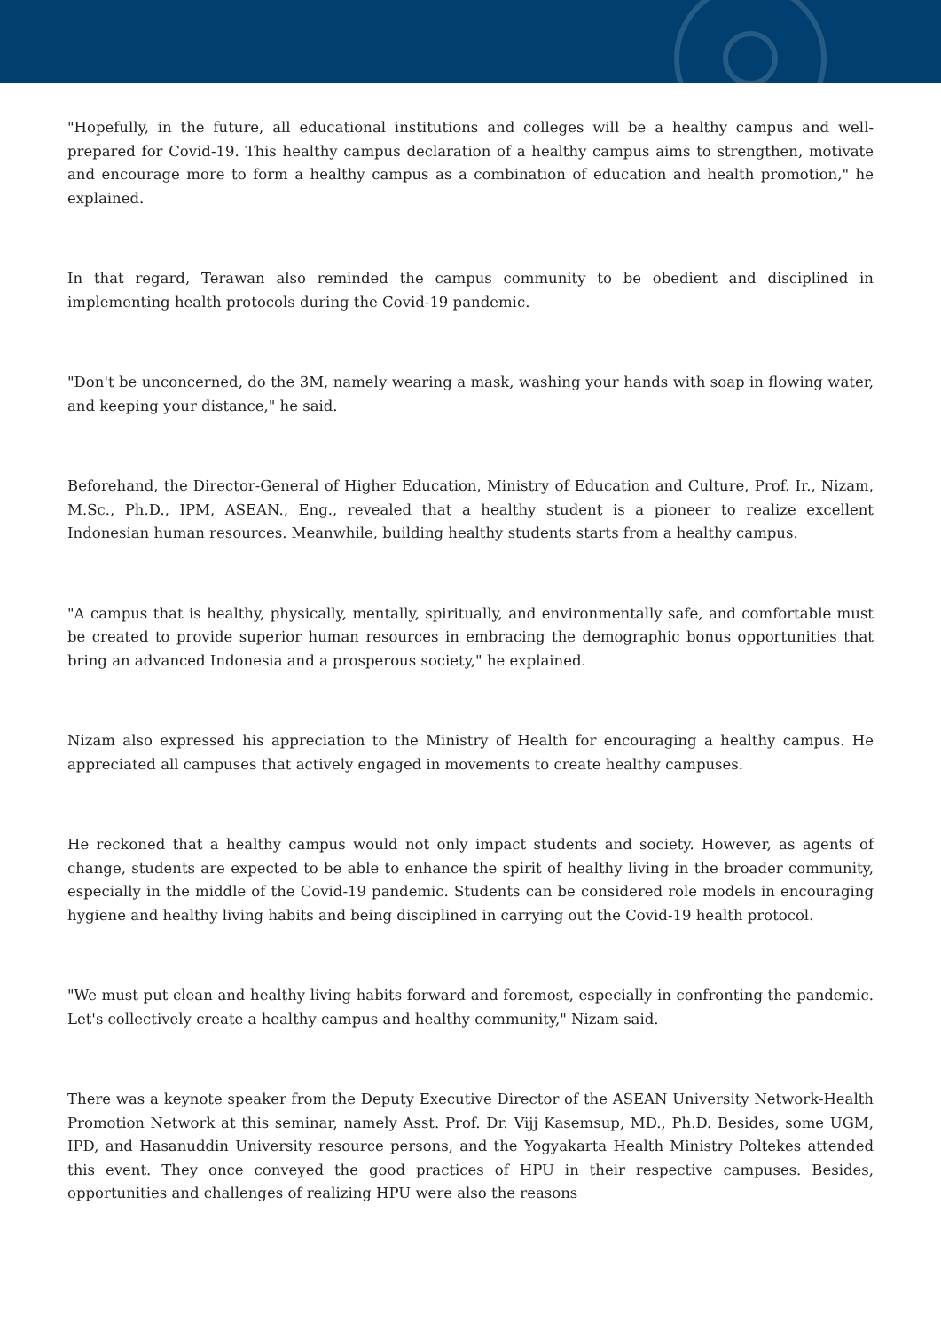"Hopefully, in the future, all educational institutions and colleges will be a healthy campus and well-prepared for Covid-19. This healthy campus declaration of a healthy campus aims to strengthen, motivate and encourage more to form a healthy campus as a combination of education and health promotion," he explained.
In that regard, Terawan also reminded the campus community to be obedient and disciplined in implementing health protocols during the Covid-19 pandemic.
"Don't be unconcerned, do the 3M, namely wearing a mask, washing your hands with soap in flowing water, and keeping your distance," he said.
Beforehand, the Director-General of Higher Education, Ministry of Education and Culture, Prof. Ir., Nizam, M.Sc., Ph.D., IPM, ASEAN., Eng., revealed that a healthy student is a pioneer to realize excellent Indonesian human resources. Meanwhile, building healthy students starts from a healthy campus.
"A campus that is healthy, physically, mentally, spiritually, and environmentally safe, and comfortable must be created to provide superior human resources in embracing the demographic bonus opportunities that bring an advanced Indonesia and a prosperous society," he explained.
Nizam also expressed his appreciation to the Ministry of Health for encouraging a healthy campus. He appreciated all campuses that actively engaged in movements to create healthy campuses.
He reckoned that a healthy campus would not only impact students and society. However, as agents of change, students are expected to be able to enhance the spirit of healthy living in the broader community, especially in the middle of the Covid-19 pandemic. Students can be considered role models in encouraging hygiene and healthy living habits and being disciplined in carrying out the Covid-19 health protocol.
"We must put clean and healthy living habits forward and foremost, especially in confronting the pandemic. Let's collectively create a healthy campus and healthy community," Nizam said.
There was a keynote speaker from the Deputy Executive Director of the ASEAN University Network-Health Promotion Network at this seminar, namely Asst. Prof. Dr. Vijj Kasemsup, MD., Ph.D. Besides, some UGM, IPD, and Hasanuddin University resource persons, and the Yogyakarta Health Ministry Poltekes attended this event. They once conveyed the good practices of HPU in their respective campuses. Besides, opportunities and challenges of realizing HPU were also the reasons